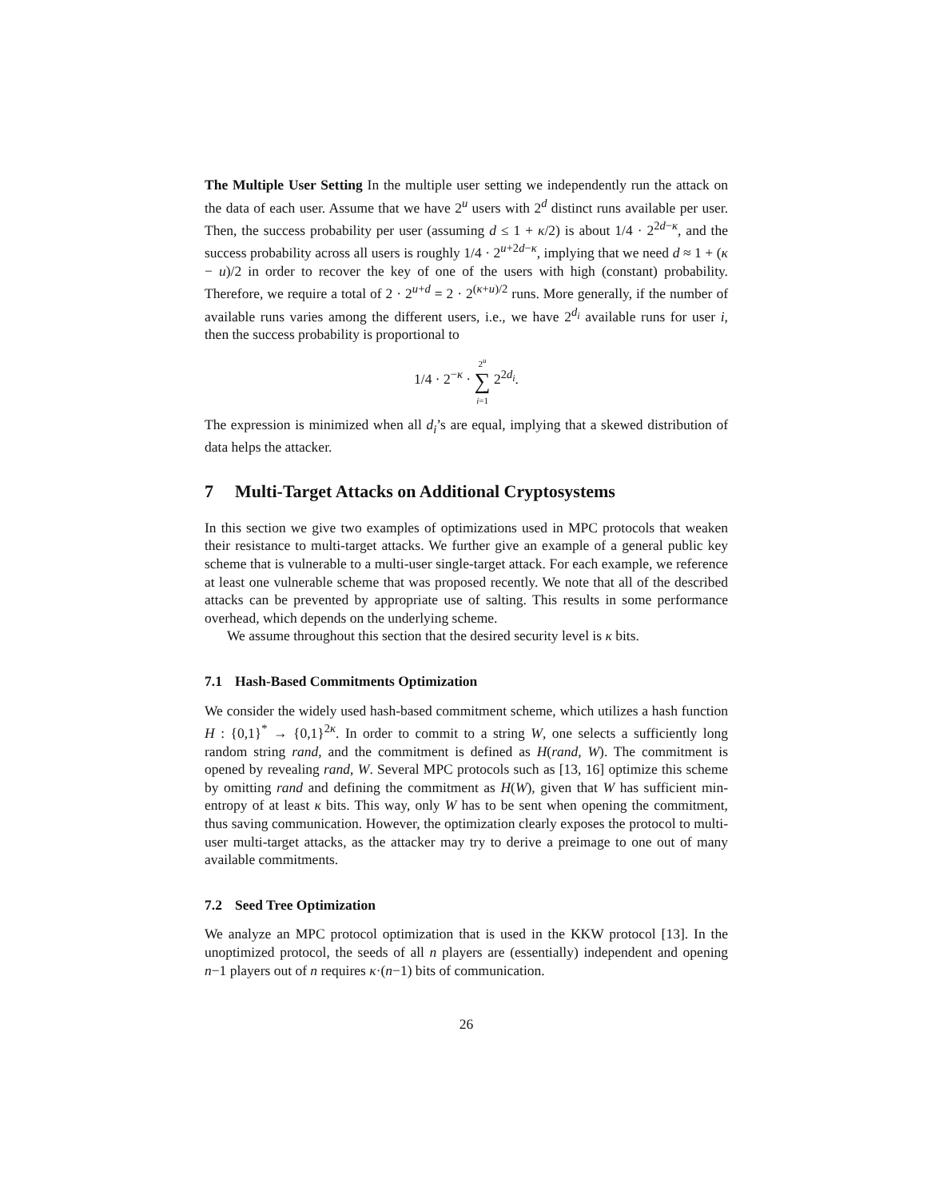The Multiple User Setting In the multiple user setting we independently run the attack on the data of each user. Assume that we have 2<sup>u</sup> users with 2<sup>d</sup> distinct runs available per user. Then, the success probability per user (assuming d ≤ 1 + κ/2) is about 1/4 · 2<sup>2d−κ</sup>, and the success probability across all users is roughly 1/4 · 2<sup>u+2d−κ</sup>, implying that we need d ≈ 1 + (κ − u)/2 in order to recover the key of one of the users with high (constant) probability. Therefore, we require a total of 2 · 2<sup>u+d</sup> = 2 · 2<sup>(κ+u)/2</sup> runs. More generally, if the number of available runs varies among the different users, i.e., we have 2<sup>d<sub>i</sub></sup> available runs for user i, then the success probability is proportional to
1/4 · 2<sup>−κ</sup> · 2<sup>u</sup>
∑
i=1 2<sup>2d<sub>i</sub></sup>.
The expression is minimized when all d<sub>i</sub>’s are equal, implying that a skewed distribution of data helps the attacker.
7 Multi-Target Attacks on Additional Cryptosystems
In this section we give two examples of optimizations used in MPC protocols that weaken their resistance to multi-target attacks. We further give an example of a general public key scheme that is vulnerable to a multi-user single-target attack. For each example, we reference at least one vulnerable scheme that was proposed recently. We note that all of the described attacks can be prevented by appropriate use of salting. This results in some performance overhead, which depends on the underlying scheme.
We assume throughout this section that the desired security level is κ bits.
7.1 Hash-Based Commitments Optimization
We consider the widely used hash-based commitment scheme, which utilizes a hash function H : {0,1}<sup>*</sup> → {0,1}<sup>2κ</sup>. In order to commit to a string W, one selects a sufficiently long random string rand, and the commitment is defined as H(rand, W). The commitment is opened by revealing rand, W. Several MPC protocols such as [13, 16] optimize this scheme by omitting rand and defining the commitment as H(W), given that W has sufficient min-entropy of at least κ bits. This way, only W has to be sent when opening the commitment, thus saving communication. However, the optimization clearly exposes the protocol to multi-user multi-target attacks, as the attacker may try to derive a preimage to one out of many available commitments.
7.2 Seed Tree Optimization
We analyze an MPC protocol optimization that is used in the KKW protocol [13]. In the unoptimized protocol, the seeds of all n players are (essentially) independent and opening n−1 players out of n requires κ·(n−1) bits of communication.
26